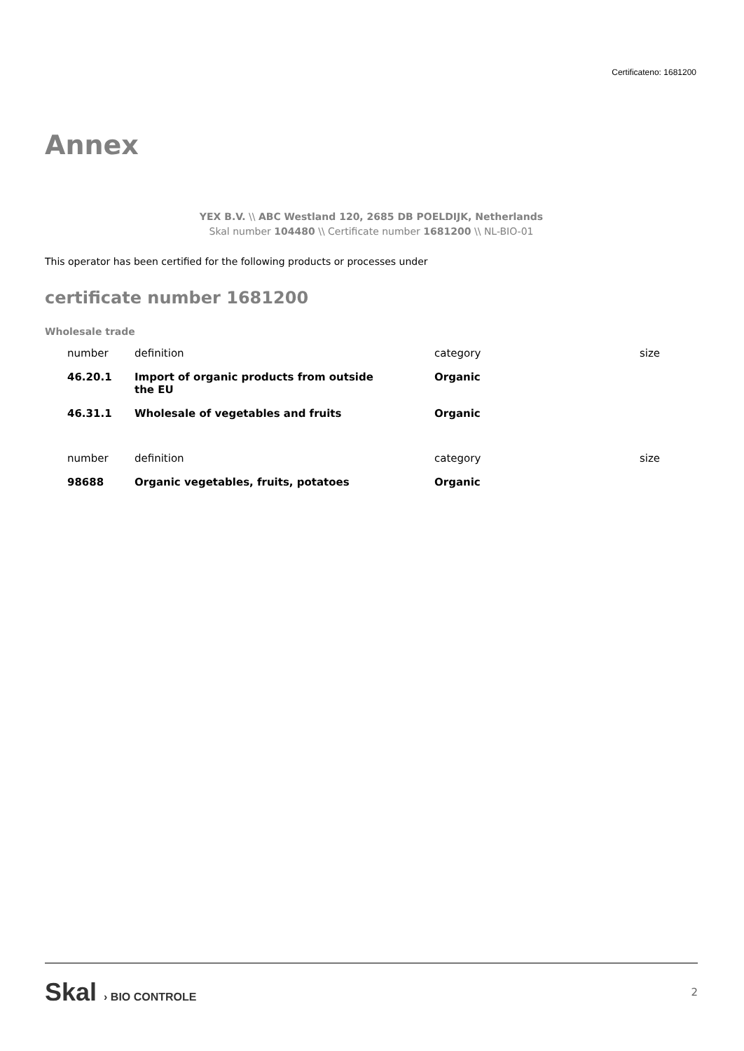Certificateno: 1681200
Annex
YEX B.V. \\ ABC Westland 120, 2685 DB POELDIJK, Netherlands
Skal number 104480 \\ Certificate number 1681200 \\ NL-BIO-01
This operator has been certified for the following products or processes under
certificate number 1681200
Wholesale trade
| number | definition | category | size |
| 46.20.1 | Import of organic products from outside the EU | Organic | |
| 46.31.1 | Wholesale of vegetables and fruits | Organic | |
| number | definition | category | size |
| 98688 | Organic vegetables, fruits, potatoes | Organic | |
Skal › BIO CONTROLE
2